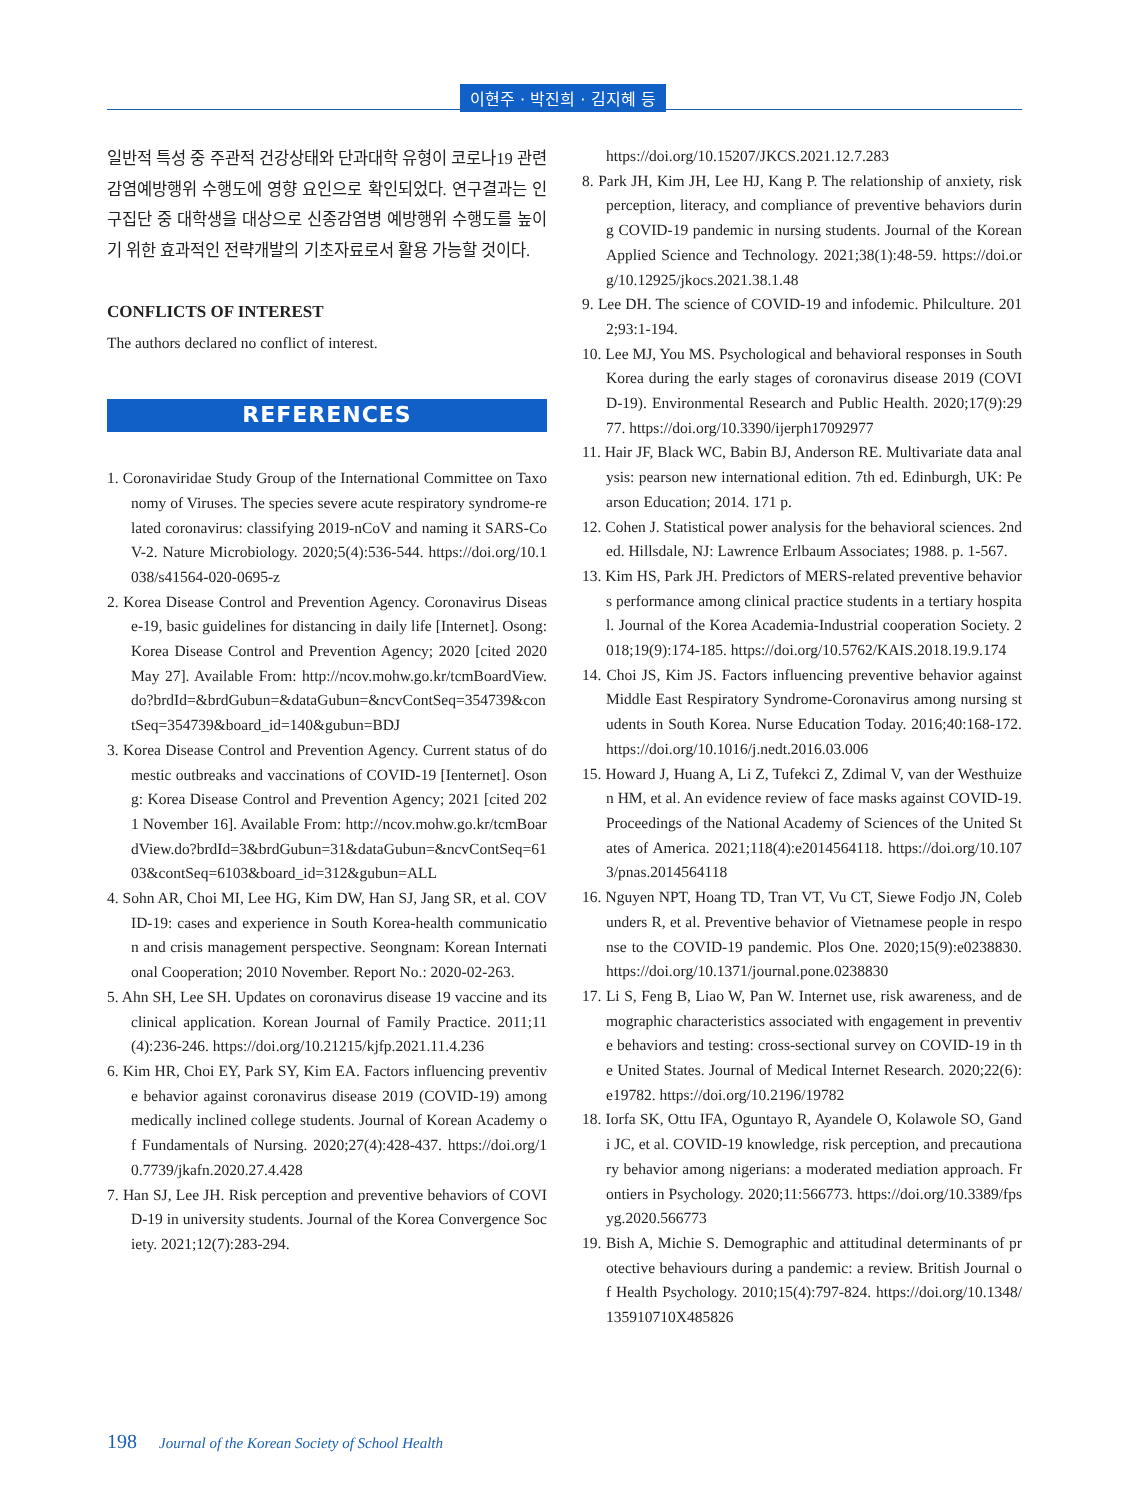이현주 · 박진희 · 김지혜 등
일반적 특성 중 주관적 건강상태와 단과대학 유형이 코로나19 관련 감염예방행위 수행도에 영향 요인으로 확인되었다. 연구결과는 인구집단 중 대학생을 대상으로 신종감염병 예방행위 수행도를 높이기 위한 효과적인 전략개발의 기초자료로서 활용 가능할 것이다.
CONFLICTS OF INTEREST
The authors declared no conflict of interest.
REFERENCES
1. Coronaviridae Study Group of the International Committee on Taxonomy of Viruses. The species severe acute respiratory syndrome-related coronavirus: classifying 2019-nCoV and naming it SARS-CoV-2. Nature Microbiology. 2020;5(4):536-544. https://doi.org/10.1038/s41564-020-0695-z
2. Korea Disease Control and Prevention Agency. Coronavirus Disease-19, basic guidelines for distancing in daily life [Internet]. Osong: Korea Disease Control and Prevention Agency; 2020 [cited 2020 May 27]. Available From: http://ncov.mohw.go.kr/tcmBoardView.do?brdId=&brdGubun=&dataGubun=&ncvContSeq=354739&contSeq=354739&board_id=140&gubun=BDJ
3. Korea Disease Control and Prevention Agency. Current status of domestic outbreaks and vaccinations of COVID-19 [Ienternet]. Osong: Korea Disease Control and Prevention Agency; 2021 [cited 2021 November 16]. Available From: http://ncov.mohw.go.kr/tcmBoardView.do?brdId=3&brdGubun=31&dataGubun=&ncvContSeq=6103&contSeq=6103&board_id=312&gubun=ALL
4. Sohn AR, Choi MI, Lee HG, Kim DW, Han SJ, Jang SR, et al. COVID-19: cases and experience in South Korea-health communication and crisis management perspective. Seongnam: Korean International Cooperation; 2010 November. Report No.: 2020-02-263.
5. Ahn SH, Lee SH. Updates on coronavirus disease 19 vaccine and its clinical application. Korean Journal of Family Practice. 2011;11(4):236-246. https://doi.org/10.21215/kjfp.2021.11.4.236
6. Kim HR, Choi EY, Park SY, Kim EA. Factors influencing preventive behavior against coronavirus disease 2019 (COVID-19) among medically inclined college students. Journal of Korean Academy of Fundamentals of Nursing. 2020;27(4):428-437. https://doi.org/10.7739/jkafn.2020.27.4.428
7. Han SJ, Lee JH. Risk perception and preventive behaviors of COVID-19 in university students. Journal of the Korea Convergence Society. 2021;12(7):283-294.
https://doi.org/10.15207/JKCS.2021.12.7.283
8. Park JH, Kim JH, Lee HJ, Kang P. The relationship of anxiety, risk perception, literacy, and compliance of preventive behaviors during COVID-19 pandemic in nursing students. Journal of the Korean Applied Science and Technology. 2021;38(1):48-59. https://doi.org/10.12925/jkocs.2021.38.1.48
9. Lee DH. The science of COVID-19 and infodemic. Philculture. 2012;93:1-194.
10. Lee MJ, You MS. Psychological and behavioral responses in South Korea during the early stages of coronavirus disease 2019 (COVID-19). Environmental Research and Public Health. 2020;17(9):2977. https://doi.org/10.3390/ijerph17092977
11. Hair JF, Black WC, Babin BJ, Anderson RE. Multivariate data analysis: pearson new international edition. 7th ed. Edinburgh, UK: Pearson Education; 2014. 171 p.
12. Cohen J. Statistical power analysis for the behavioral sciences. 2nd ed. Hillsdale, NJ: Lawrence Erlbaum Associates; 1988. p. 1-567.
13. Kim HS, Park JH. Predictors of MERS-related preventive behaviors performance among clinical practice students in a tertiary hospital. Journal of the Korea Academia-Industrial cooperation Society. 2018;19(9):174-185. https://doi.org/10.5762/KAIS.2018.19.9.174
14. Choi JS, Kim JS. Factors influencing preventive behavior against Middle East Respiratory Syndrome-Coronavirus among nursing students in South Korea. Nurse Education Today. 2016;40:168-172. https://doi.org/10.1016/j.nedt.2016.03.006
15. Howard J, Huang A, Li Z, Tufekci Z, Zdimal V, van der Westhuizen HM, et al. An evidence review of face masks against COVID-19. Proceedings of the National Academy of Sciences of the United States of America. 2021;118(4):e2014564118. https://doi.org/10.1073/pnas.2014564118
16. Nguyen NPT, Hoang TD, Tran VT, Vu CT, Siewe Fodjo JN, Colebunders R, et al. Preventive behavior of Vietnamese people in response to the COVID-19 pandemic. Plos One. 2020;15(9):e0238830. https://doi.org/10.1371/journal.pone.0238830
17. Li S, Feng B, Liao W, Pan W. Internet use, risk awareness, and demographic characteristics associated with engagement in preventive behaviors and testing: cross-sectional survey on COVID-19 in the United States. Journal of Medical Internet Research. 2020;22(6):e19782. https://doi.org/10.2196/19782
18. Iorfa SK, Ottu IFA, Oguntayo R, Ayandele O, Kolawole SO, Gandi JC, et al. COVID-19 knowledge, risk perception, and precautionary behavior among nigerians: a moderated mediation approach. Frontiers in Psychology. 2020;11:566773. https://doi.org/10.3389/fpsyg.2020.566773
19. Bish A, Michie S. Demographic and attitudinal determinants of protective behaviours during a pandemic: a review. British Journal of Health Psychology. 2010;15(4):797-824. https://doi.org/10.1348/135910710X485826
198 Journal of the Korean Society of School Health